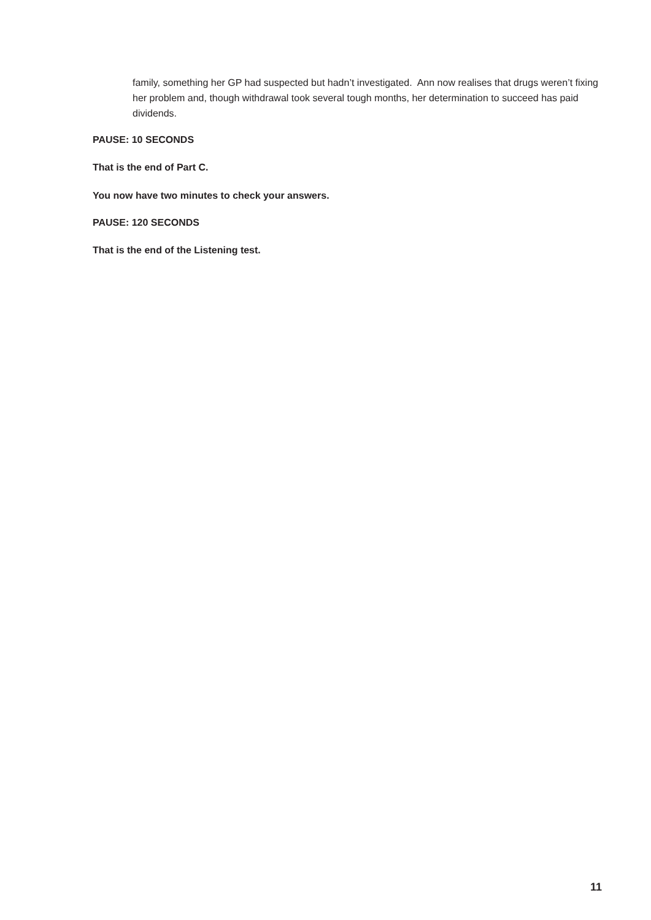family, something her GP had suspected but hadn’t investigated. Ann now realises that drugs weren’t fixing her problem and, though withdrawal took several tough months, her determination to succeed has paid dividends.
PAUSE: 10 SECONDS
That is the end of Part C.
You now have two minutes to check your answers.
PAUSE: 120 SECONDS
That is the end of the Listening test.
11